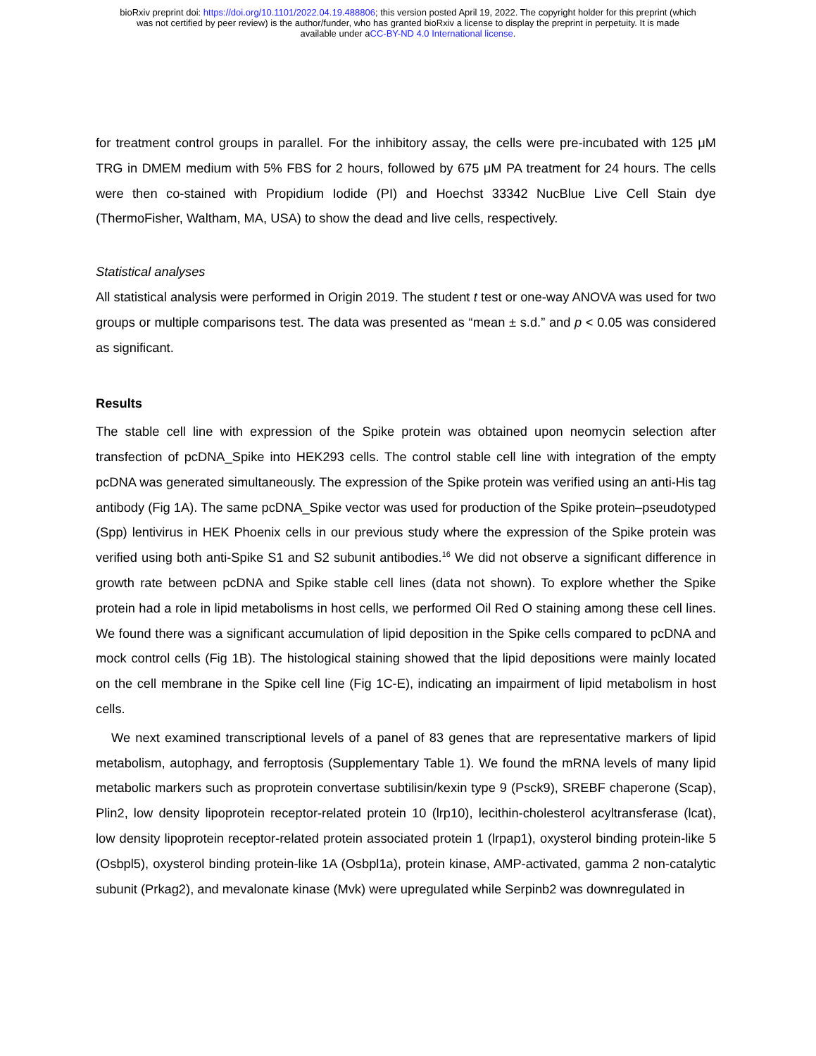bioRxiv preprint doi: https://doi.org/10.1101/2022.04.19.488806; this version posted April 19, 2022. The copyright holder for this preprint (which
was not certified by peer review) is the author/funder, who has granted bioRxiv a license to display the preprint in perpetuity. It is made
available under aCC-BY-ND 4.0 International license.
for treatment control groups in parallel. For the inhibitory assay, the cells were pre-incubated with 125 μM TRG in DMEM medium with 5% FBS for 2 hours, followed by 675 μM PA treatment for 24 hours. The cells were then co-stained with Propidium Iodide (PI) and Hoechst 33342 NucBlue Live Cell Stain dye (ThermoFisher, Waltham, MA, USA) to show the dead and live cells, respectively.
Statistical analyses
All statistical analysis were performed in Origin 2019. The student t test or one-way ANOVA was used for two groups or multiple comparisons test. The data was presented as “mean ± s.d.” and p < 0.05 was considered as significant.
Results
The stable cell line with expression of the Spike protein was obtained upon neomycin selection after transfection of pcDNA_Spike into HEK293 cells. The control stable cell line with integration of the empty pcDNA was generated simultaneously. The expression of the Spike protein was verified using an anti-His tag antibody (Fig 1A). The same pcDNA_Spike vector was used for production of the Spike protein–pseudotyped (Spp) lentivirus in HEK Phoenix cells in our previous study where the expression of the Spike protein was verified using both anti-Spike S1 and S2 subunit antibodies.<sup>16</sup> We did not observe a significant difference in growth rate between pcDNA and Spike stable cell lines (data not shown). To explore whether the Spike protein had a role in lipid metabolisms in host cells, we performed Oil Red O staining among these cell lines. We found there was a significant accumulation of lipid deposition in the Spike cells compared to pcDNA and mock control cells (Fig 1B). The histological staining showed that the lipid depositions were mainly located on the cell membrane in the Spike cell line (Fig 1C-E), indicating an impairment of lipid metabolism in host cells.
We next examined transcriptional levels of a panel of 83 genes that are representative markers of lipid metabolism, autophagy, and ferroptosis (Supplementary Table 1). We found the mRNA levels of many lipid metabolic markers such as proprotein convertase subtilisin/kexin type 9 (Psck9), SREBF chaperone (Scap), Plin2, low density lipoprotein receptor-related protein 10 (lrp10), lecithin-cholesterol acyltransferase (lcat), low density lipoprotein receptor-related protein associated protein 1 (lrpap1), oxysterol binding protein-like 5 (Osbpl5), oxysterol binding protein-like 1A (Osbpl1a), protein kinase, AMP-activated, gamma 2 non-catalytic subunit (Prkag2), and mevalonate kinase (Mvk) were upregulated while Serpinb2 was downregulated in